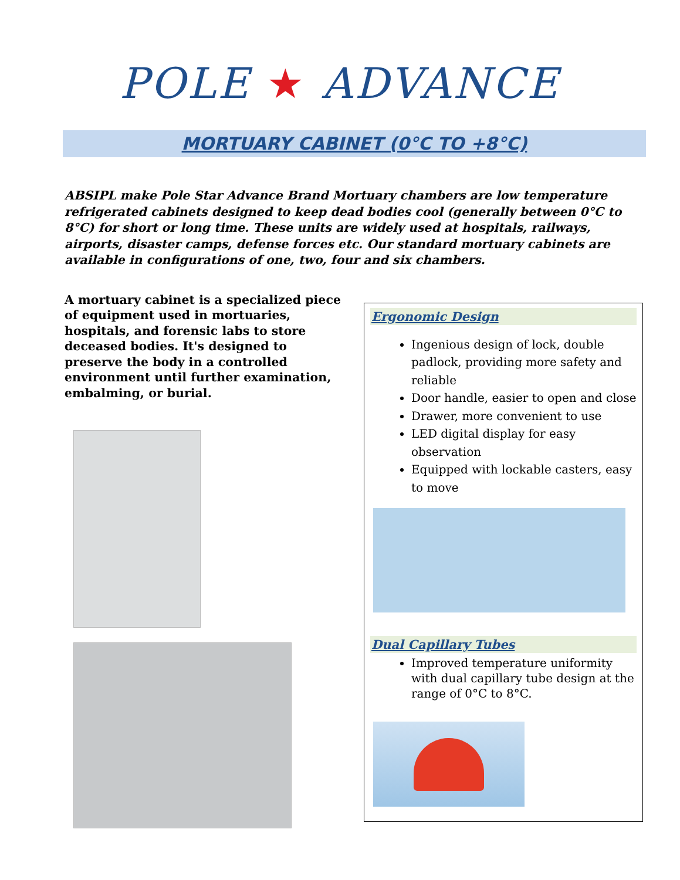POLE ★ ADVANCE
MORTUARY CABINET (0°C TO +8°C)
ABSIPL make Pole Star Advance Brand Mortuary chambers are low temperature refrigerated cabinets designed to keep dead bodies cool (generally between 0°C to 8°C) for short or long time. These units are widely used at hospitals, railways, airports, disaster camps, defense forces etc. Our standard mortuary cabinets are available in configurations of one, two, four and six chambers.
A mortuary cabinet is a specialized piece of equipment used in mortuaries, hospitals, and forensic labs to store deceased bodies. It's designed to preserve the body in a controlled environment until further examination, embalming, or burial.
Ergonomic Design
Ingenious design of lock, double padlock, providing more safety and reliable
Door handle, easier to open and close
Drawer, more convenient to use
LED digital display for easy observation
Equipped with lockable casters, easy to move
Dual Capillary Tubes
Improved temperature uniformity with dual capillary tube design at the range of 0°C to 8°C.